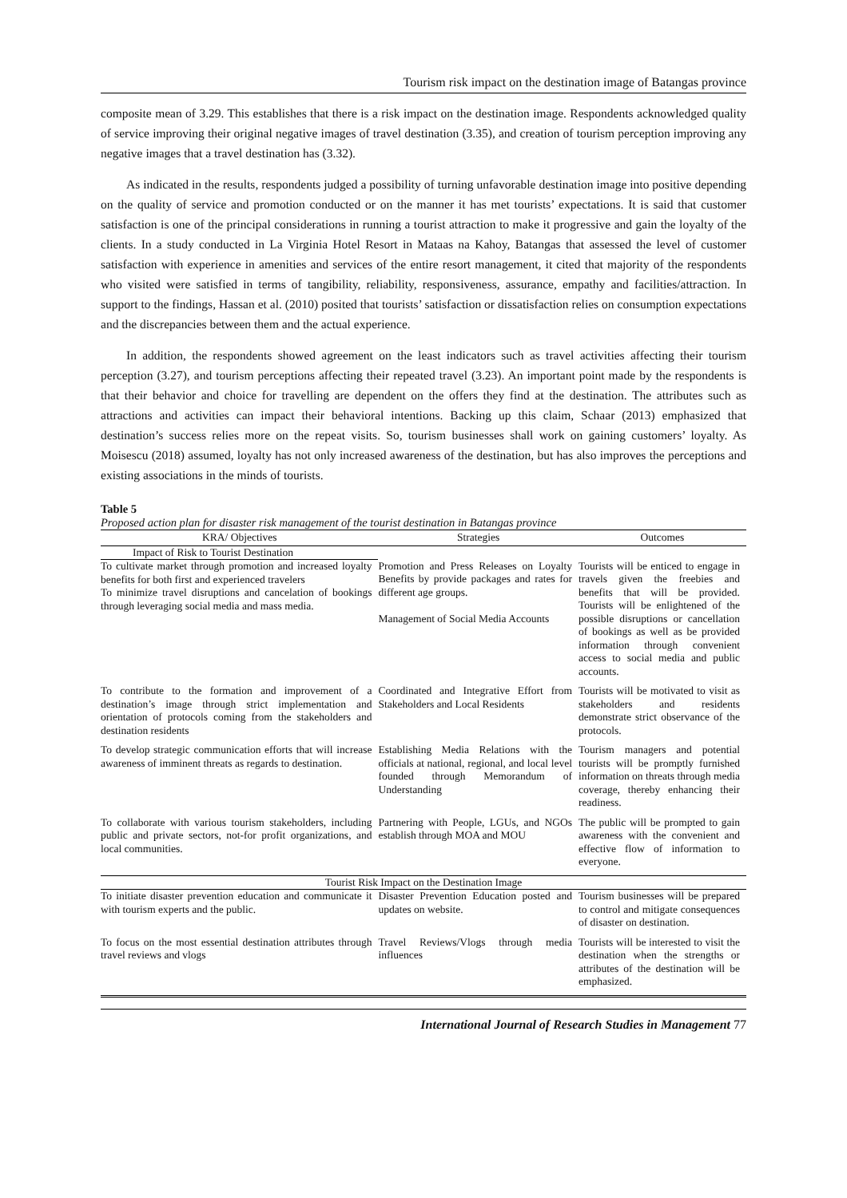Tourism risk impact on the destination image of Batangas province
composite mean of 3.29. This establishes that there is a risk impact on the destination image. Respondents acknowledged quality of service improving their original negative images of travel destination (3.35), and creation of tourism perception improving any negative images that a travel destination has (3.32).
As indicated in the results, respondents judged a possibility of turning unfavorable destination image into positive depending on the quality of service and promotion conducted or on the manner it has met tourists’ expectations. It is said that customer satisfaction is one of the principal considerations in running a tourist attraction to make it progressive and gain the loyalty of the clients. In a study conducted in La Virginia Hotel Resort in Mataas na Kahoy, Batangas that assessed the level of customer satisfaction with experience in amenities and services of the entire resort management, it cited that majority of the respondents who visited were satisfied in terms of tangibility, reliability, responsiveness, assurance, empathy and facilities/attraction. In support to the findings, Hassan et al. (2010) posited that tourists’ satisfaction or dissatisfaction relies on consumption expectations and the discrepancies between them and the actual experience.
In addition, the respondents showed agreement on the least indicators such as travel activities affecting their tourism perception (3.27), and tourism perceptions affecting their repeated travel (3.23). An important point made by the respondents is that their behavior and choice for travelling are dependent on the offers they find at the destination. The attributes such as attractions and activities can impact their behavioral intentions. Backing up this claim, Schaar (2013) emphasized that destination’s success relies more on the repeat visits. So, tourism businesses shall work on gaining customers’ loyalty. As Moisescu (2018) assumed, loyalty has not only increased awareness of the destination, but has also improves the perceptions and existing associations in the minds of tourists.
Table 5
Proposed action plan for disaster risk management of the tourist destination in Batangas province
| KRA/ Objectives | Strategies | Outcomes |
| --- | --- | --- |
| Impact of Risk to Tourist Destination | | |
| To cultivate market through promotion and increased loyalty benefits for both first and experienced travelers To minimize travel disruptions and cancelation of bookings through leveraging social media and mass media. | Promotion and Press Releases on Loyalty Benefits by provide packages and rates for different age groups. Management of Social Media Accounts | Tourists will be enticed to engage in travels given the freebies and benefits that will be provided. Tourists will be enlightened of the possible disruptions or cancellation of bookings as well as be provided information through convenient access to social media and public accounts. |
| To contribute to the formation and improvement of a destination’s image through strict implementation and orientation of protocols coming from the stakeholders and destination residents | Coordinated and Integrative Effort from Stakeholders and Local Residents | Tourists will be motivated to visit as stakeholders and residents demonstrate strict observance of the protocols. |
| To develop strategic communication efforts that will increase awareness of imminent threats as regards to destination. | Establishing Media Relations with the officials at national, regional, and local level founded through Memorandum of Understanding | Tourism managers and potential tourists will be promptly furnished information on threats through media coverage, thereby enhancing their readiness. |
| To collaborate with various tourism stakeholders, including public and private sectors, not-for profit organizations, and local communities. | Partnering with People, LGUs, and NGOs establish through MOA and MOU | The public will be prompted to gain awareness with the convenient and effective flow of information to everyone. |
| Tourist Risk Impact on the Destination Image | | |
| To initiate disaster prevention education and communicate it with tourism experts and the public. | Disaster Prevention Education posted and updates on website. | Tourism businesses will be prepared to control and mitigate consequences of disaster on destination. |
| To focus on the most essential destination attributes through travel reviews and vlogs | Travel Reviews/Vlogs through media influences | Tourists will be interested to visit the destination when the strengths or attributes of the destination will be emphasized. |
International Journal of Research Studies in Management 77